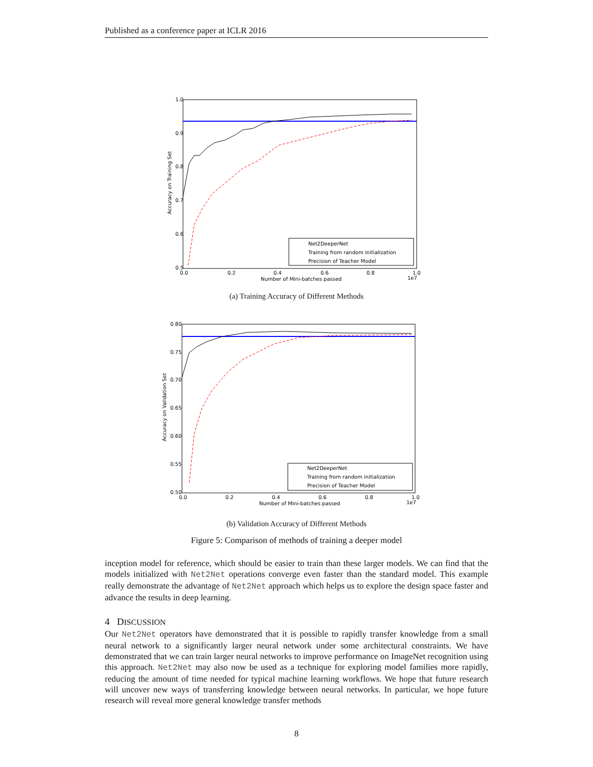Published as a conference paper at ICLR 2016
1.0
0.9
0.8
0.7
0.6
0.5
0.0
0.2
0.4
0.6
0.8
1.0
1e7
Number of Mini-batches passed
Accuracy on Training Set
Net2DeeperNet
Training from random initialization
Precision of Teacher Model
(a) Training Accuracy of Different Methods
0.80
0.75
0.70
0.65
0.60
0.55
0.50
0.0
0.2
0.4
0.6
0.8
1.0
1e7
Number of Mini-batches passed
Accuracy on Validation Set
Net2DeeperNet
Training from random initialization
Precision of Teacher Model
(b) Validation Accuracy of Different Methods
Figure 5: Comparison of methods of training a deeper model
inception model for reference, which should be easier to train than these larger models. We can find that the models initialized with Net2Net operations converge even faster than the standard model. This example really demonstrate the advantage of Net2Net approach which helps us to explore the design space faster and advance the results in deep learning.
4 DISCUSSION
Our Net2Net operators have demonstrated that it is possible to rapidly transfer knowledge from a small neural network to a significantly larger neural network under some architectural constraints. We have demonstrated that we can train larger neural networks to improve performance on ImageNet recognition using this approach. Net2Net may also now be used as a technique for exploring model families more rapidly, reducing the amount of time needed for typical machine learning workflows. We hope that future research will uncover new ways of transferring knowledge between neural networks. In particular, we hope future research will reveal more general knowledge transfer methods
8